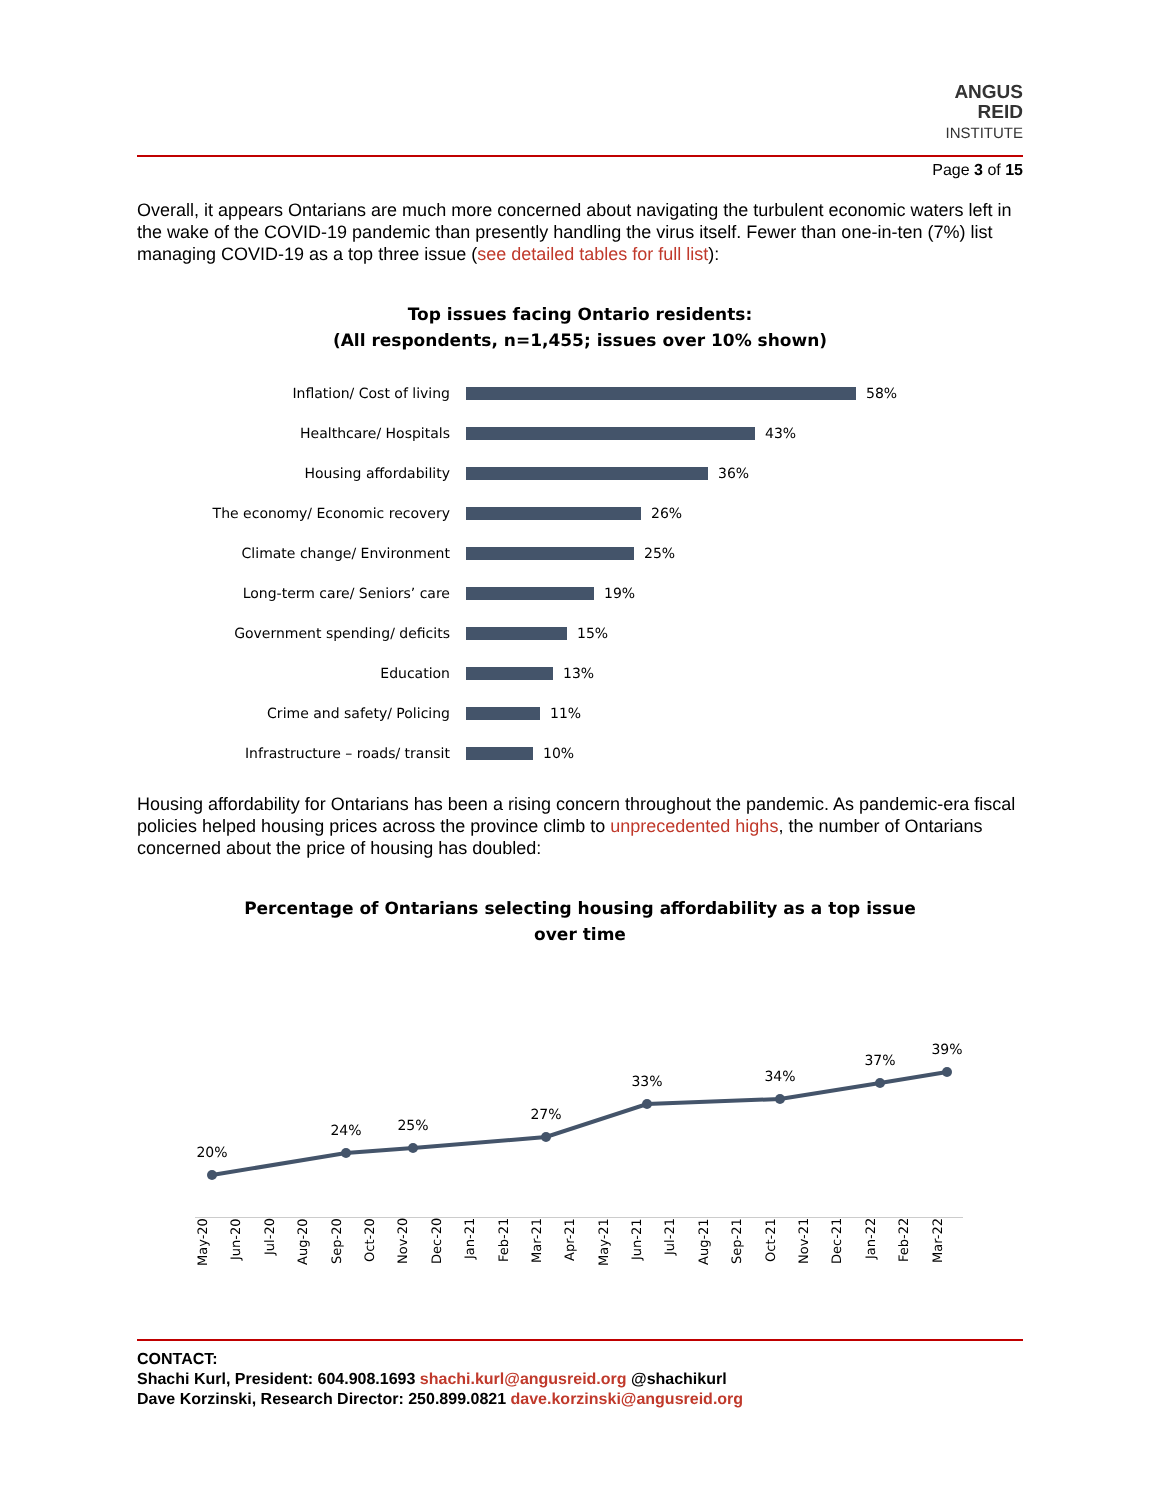ANGUS
REID
INSTITUTE
Page 3 of 15
Overall, it appears Ontarians are much more concerned about navigating the turbulent economic waters left in the wake of the COVID-19 pandemic than presently handling the virus itself. Fewer than one-in-ten (7%) list managing COVID-19 as a top three issue (see detailed tables for full list):
Top issues facing Ontario residents:
(All respondents, n=1,455; issues over 10% shown)
Inflation/ Cost of living
58%
Healthcare/ Hospitals
43%
Housing affordability
36%
The economy/ Economic recovery
26%
Climate change/ Environment
25%
Long-term care/ Seniors’ care
19%
Government spending/ deficits
15%
Education
13%
Crime and safety/ Policing
11%
Infrastructure – roads/ transit
10%
Housing affordability for Ontarians has been a rising concern throughout the pandemic. As pandemic-era fiscal policies helped housing prices across the province climb to unprecedented highs, the number of Ontarians concerned about the price of housing has doubled:
Percentage of Ontarians selecting housing affordability as a top issue
over time
20%
24%
25%
27%
33%
34%
37%
39%
May-20 Jun-20 Jul-20 Aug-20 Sep-20 Oct-20 Nov-20 Dec-20 Jan-21 Feb-21 Mar-21 Apr-21 May-21 Jun-21 Jul-21 Aug-21 Sep-21 Oct-21 Nov-21 Dec-21 Jan-22 Feb-22 Mar-22
CONTACT:
Shachi Kurl, President: 604.908.1693 shachi.kurl@angusreid.org @shachikurl
Dave Korzinski, Research Director: 250.899.0821 dave.korzinski@angusreid.org